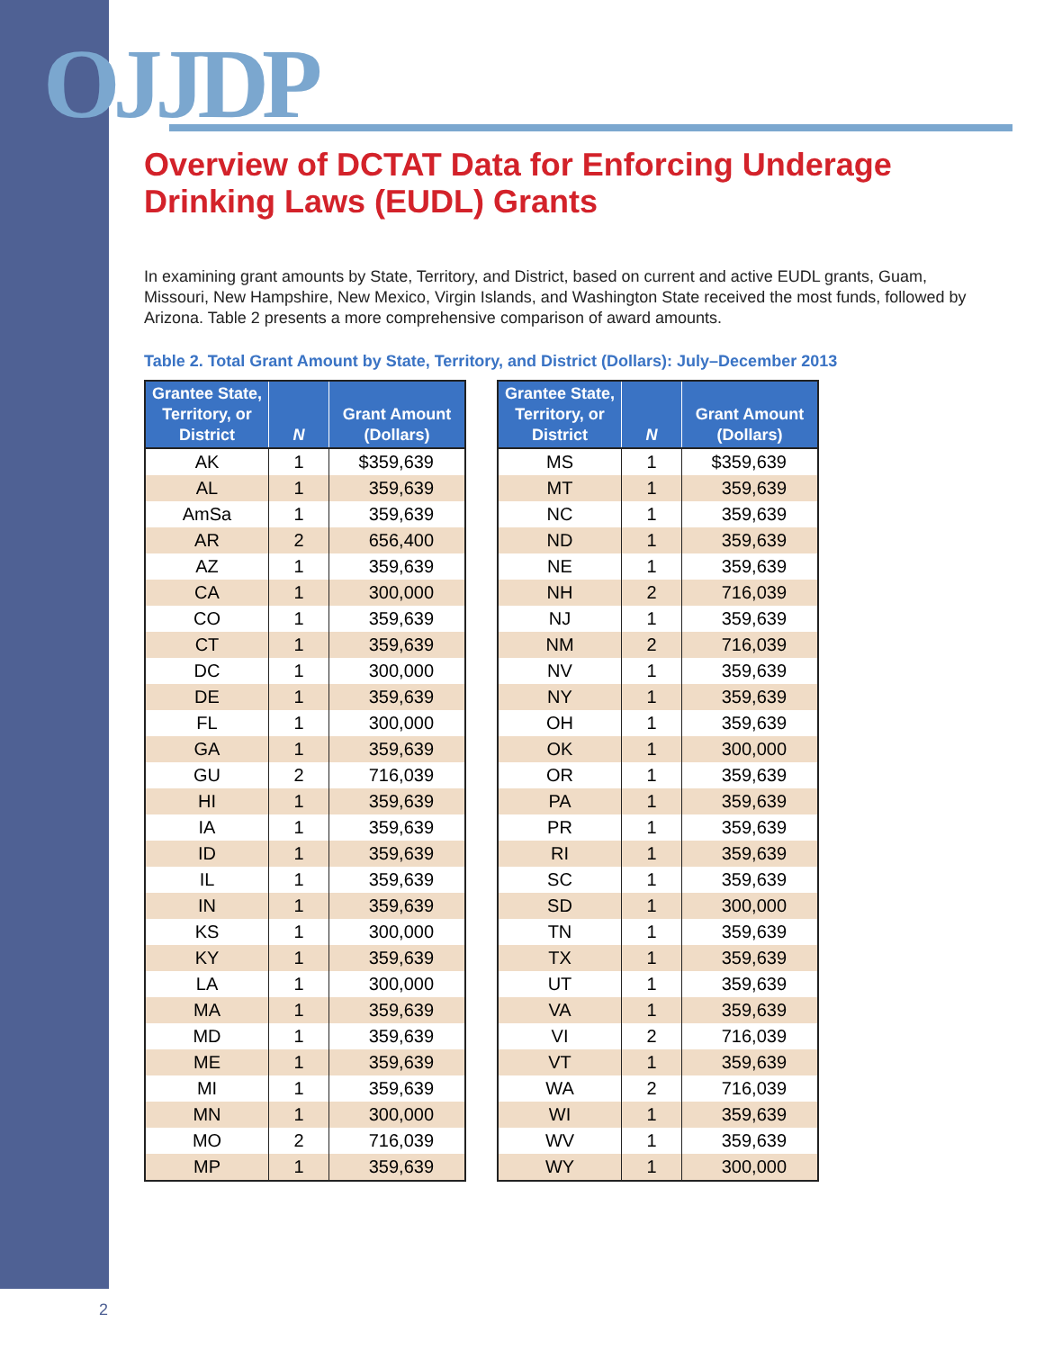OJJDP
Overview of DCTAT Data for Enforcing Underage Drinking Laws (EUDL) Grants
In examining grant amounts by State, Territory, and District, based on current and active EUDL grants, Guam, Missouri, New Hampshire, New Mexico, Virgin Islands, and Washington State received the most funds, followed by Arizona. Table 2 presents a more comprehensive comparison of award amounts.
Table 2. Total Grant Amount by State, Territory, and District (Dollars): July–December 2013
| Grantee State, Territory, or District | N | Grant Amount (Dollars) |
| --- | --- | --- |
| AK | 1 | $359,639 |
| AL | 1 | 359,639 |
| AmSa | 1 | 359,639 |
| AR | 2 | 656,400 |
| AZ | 1 | 359,639 |
| CA | 1 | 300,000 |
| CO | 1 | 359,639 |
| CT | 1 | 359,639 |
| DC | 1 | 300,000 |
| DE | 1 | 359,639 |
| FL | 1 | 300,000 |
| GA | 1 | 359,639 |
| GU | 2 | 716,039 |
| HI | 1 | 359,639 |
| IA | 1 | 359,639 |
| ID | 1 | 359,639 |
| IL | 1 | 359,639 |
| IN | 1 | 359,639 |
| KS | 1 | 300,000 |
| KY | 1 | 359,639 |
| LA | 1 | 300,000 |
| MA | 1 | 359,639 |
| MD | 1 | 359,639 |
| ME | 1 | 359,639 |
| MI | 1 | 359,639 |
| MN | 1 | 300,000 |
| MO | 2 | 716,039 |
| MP | 1 | 359,639 |
| Grantee State, Territory, or District | N | Grant Amount (Dollars) |
| --- | --- | --- |
| MS | 1 | $359,639 |
| MT | 1 | 359,639 |
| NC | 1 | 359,639 |
| ND | 1 | 359,639 |
| NE | 1 | 359,639 |
| NH | 2 | 716,039 |
| NJ | 1 | 359,639 |
| NM | 2 | 716,039 |
| NV | 1 | 359,639 |
| NY | 1 | 359,639 |
| OH | 1 | 359,639 |
| OK | 1 | 300,000 |
| OR | 1 | 359,639 |
| PA | 1 | 359,639 |
| PR | 1 | 359,639 |
| RI | 1 | 359,639 |
| SC | 1 | 359,639 |
| SD | 1 | 300,000 |
| TN | 1 | 359,639 |
| TX | 1 | 359,639 |
| UT | 1 | 359,639 |
| VA | 1 | 359,639 |
| VI | 2 | 716,039 |
| VT | 1 | 359,639 |
| WA | 2 | 716,039 |
| WI | 1 | 359,639 |
| WV | 1 | 359,639 |
| WY | 1 | 300,000 |
2